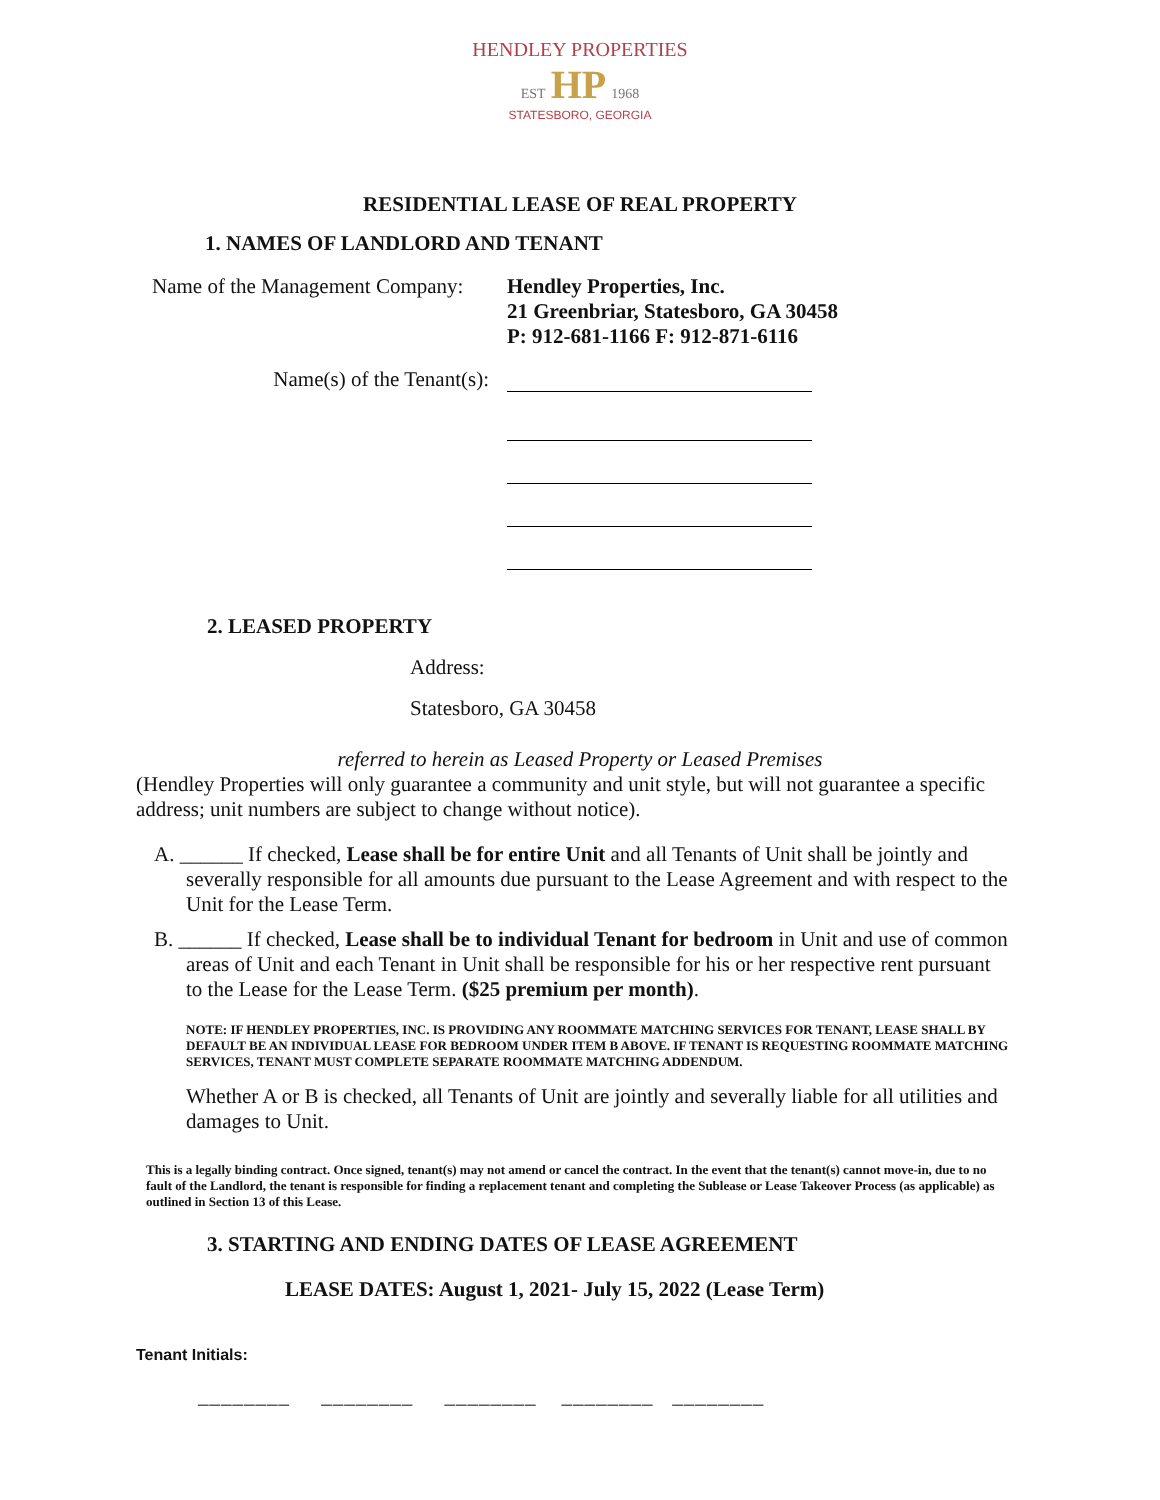HENDLEY PROPERTIES
EST HP 1968
STATESBORO, GEORGIA
RESIDENTIAL LEASE OF REAL PROPERTY
1. NAMES OF LANDLORD AND TENANT
Name of the Management Company:
Hendley Properties, Inc.
21 Greenbriar, Statesboro, GA 30458
P: 912-681-1166 F: 912-871-6116
Name(s) of the Tenant(s):
2. LEASED PROPERTY
Address:
Statesboro, GA 30458
referred to herein as Leased Property or Leased Premises
(Hendley Properties will only guarantee a community and unit style, but will not guarantee a specific address; unit numbers are subject to change without notice).
A. ______ If checked, Lease shall be for entire Unit and all Tenants of Unit shall be jointly and severally responsible for all amounts due pursuant to the Lease Agreement and with respect to the Unit for the Lease Term.
B. ______ If checked, Lease shall be to individual Tenant for bedroom in Unit and use of common areas of Unit and each Tenant in Unit shall be responsible for his or her respective rent pursuant to the Lease for the Lease Term. ($25 premium per month).
NOTE: IF HENDLEY PROPERTIES, INC. IS PROVIDING ANY ROOMMATE MATCHING SERVICES FOR TENANT, LEASE SHALL BY DEFAULT BE AN INDIVIDUAL LEASE FOR BEDROOM UNDER ITEM B ABOVE. IF TENANT IS REQUESTING ROOMMATE MATCHING SERVICES, TENANT MUST COMPLETE SEPARATE ROOMMATE MATCHING ADDENDUM.
Whether A or B is checked, all Tenants of Unit are jointly and severally liable for all utilities and damages to Unit.
This is a legally binding contract. Once signed, tenant(s) may not amend or cancel the contract. In the event that the tenant(s) cannot move-in, due to no fault of the Landlord, the tenant is responsible for finding a replacement tenant and completing the Sublease or Lease Takeover Process (as applicable) as outlined in Section 13 of this Lease.
3. STARTING AND ENDING DATES OF LEASE AGREEMENT
LEASE DATES: August 1, 2021- July 15, 2022 (Lease Term)
Tenant Initials:
________ ________ ________ ________ ________